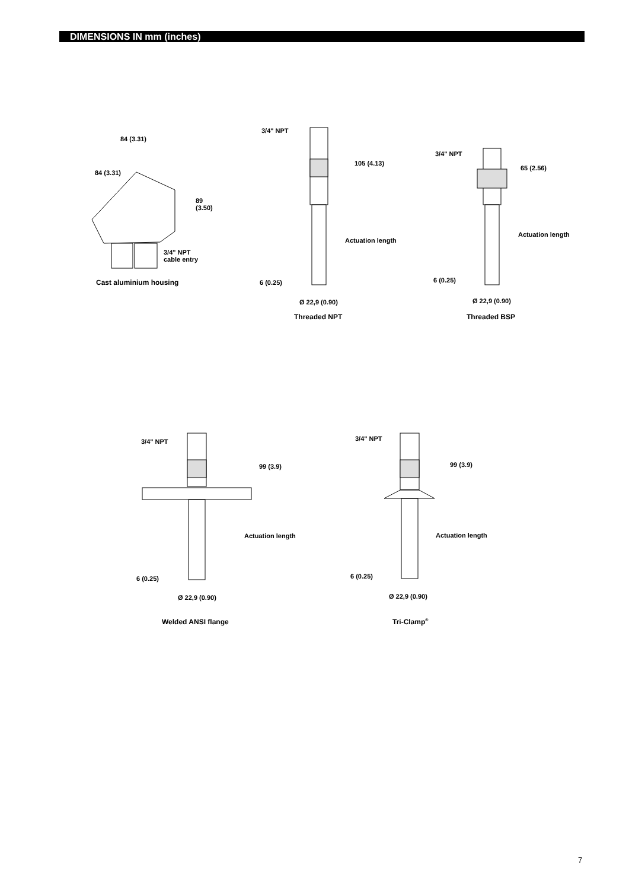DIMENSIONS IN mm (inches)
84 (3.31)
84 (3.31)
89
(3.50)
3/4" NPT
cable entry
Cast aluminium housing
3/4" NPT
105 (4.13)
Actuation length
6 (0.25)
Ø 22,9 (0.90)
Threaded NPT
3/4" NPT
65 (2.56)
Actuation length
6 (0.25)
Ø 22,9 (0.90)
Threaded BSP
3/4" NPT
99 (3.9)
Actuation length
6 (0.25)
Ø 22,9 (0.90)
Welded ANSI flange
3/4" NPT
99 (3.9)
Actuation length
6 (0.25)
Ø 22,9 (0.90)
Tri-Clamp<sup>®</sup>
7